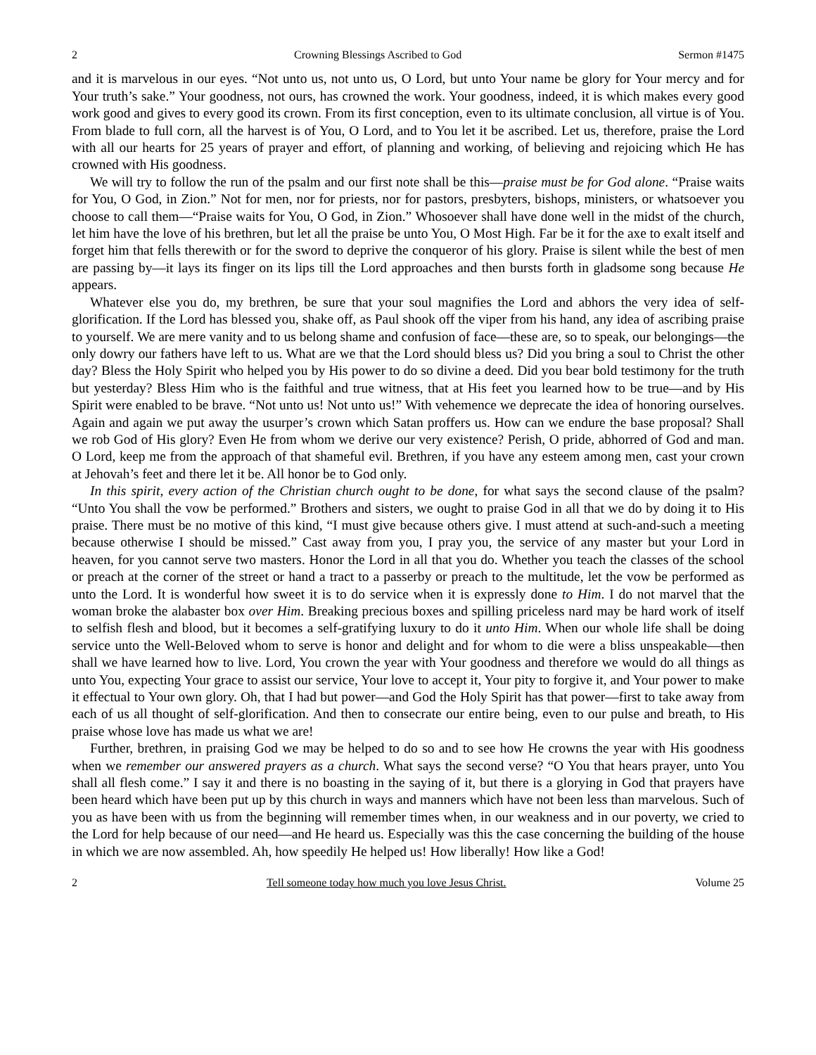2 Crowning Blessings Ascribed to God Sermon #1475
and it is marvelous in our eyes. “Not unto us, not unto us, O Lord, but unto Your name be glory for Your mercy and for Your truth’s sake.” Your goodness, not ours, has crowned the work. Your goodness, indeed, it is which makes every good work good and gives to every good its crown. From its first conception, even to its ultimate conclusion, all virtue is of You. From blade to full corn, all the harvest is of You, O Lord, and to You let it be ascribed. Let us, therefore, praise the Lord with all our hearts for 25 years of prayer and effort, of planning and working, of believing and rejoicing which He has crowned with His goodness.
We will try to follow the run of the psalm and our first note shall be this—praise must be for God alone. “Praise waits for You, O God, in Zion.” Not for men, nor for priests, nor for pastors, presbyters, bishops, ministers, or whatsoever you choose to call them—“Praise waits for You, O God, in Zion.” Whosoever shall have done well in the midst of the church, let him have the love of his brethren, but let all the praise be unto You, O Most High. Far be it for the axe to exalt itself and forget him that fells therewith or for the sword to deprive the conqueror of his glory. Praise is silent while the best of men are passing by—it lays its finger on its lips till the Lord approaches and then bursts forth in gladsome song because He appears.
Whatever else you do, my brethren, be sure that your soul magnifies the Lord and abhors the very idea of self-glorification. If the Lord has blessed you, shake off, as Paul shook off the viper from his hand, any idea of ascribing praise to yourself. We are mere vanity and to us belong shame and confusion of face—these are, so to speak, our belongings—the only dowry our fathers have left to us. What are we that the Lord should bless us? Did you bring a soul to Christ the other day? Bless the Holy Spirit who helped you by His power to do so divine a deed. Did you bear bold testimony for the truth but yesterday? Bless Him who is the faithful and true witness, that at His feet you learned how to be true—and by His Spirit were enabled to be brave. “Not unto us! Not unto us!” With vehemence we deprecate the idea of honoring ourselves. Again and again we put away the usurper’s crown which Satan proffers us. How can we endure the base proposal? Shall we rob God of His glory? Even He from whom we derive our very existence? Perish, O pride, abhorred of God and man. O Lord, keep me from the approach of that shameful evil. Brethren, if you have any esteem among men, cast your crown at Jehovah’s feet and there let it be. All honor be to God only.
In this spirit, every action of the Christian church ought to be done, for what says the second clause of the psalm? “Unto You shall the vow be performed.” Brothers and sisters, we ought to praise God in all that we do by doing it to His praise. There must be no motive of this kind, “I must give because others give. I must attend at such-and-such a meeting because otherwise I should be missed.” Cast away from you, I pray you, the service of any master but your Lord in heaven, for you cannot serve two masters. Honor the Lord in all that you do. Whether you teach the classes of the school or preach at the corner of the street or hand a tract to a passerby or preach to the multitude, let the vow be performed as unto the Lord. It is wonderful how sweet it is to do service when it is expressly done to Him. I do not marvel that the woman broke the alabaster box over Him. Breaking precious boxes and spilling priceless nard may be hard work of itself to selfish flesh and blood, but it becomes a self-gratifying luxury to do it unto Him. When our whole life shall be doing service unto the Well-Beloved whom to serve is honor and delight and for whom to die were a bliss unspeakable—then shall we have learned how to live. Lord, You crown the year with Your goodness and therefore we would do all things as unto You, expecting Your grace to assist our service, Your love to accept it, Your pity to forgive it, and Your power to make it effectual to Your own glory. Oh, that I had but power—and God the Holy Spirit has that power—first to take away from each of us all thought of self-glorification. And then to consecrate our entire being, even to our pulse and breath, to His praise whose love has made us what we are!
Further, brethren, in praising God we may be helped to do so and to see how He crowns the year with His goodness when we remember our answered prayers as a church. What says the second verse? “O You that hears prayer, unto You shall all flesh come.” I say it and there is no boasting in the saying of it, but there is a glorying in God that prayers have been heard which have been put up by this church in ways and manners which have not been less than marvelous. Such of you as have been with us from the beginning will remember times when, in our weakness and in our poverty, we cried to the Lord for help because of our need—and He heard us. Especially was this the case concerning the building of the house in which we are now assembled. Ah, how speedily He helped us! How liberally! How like a God!
2 Tell someone today how much you love Jesus Christ. Volume 25